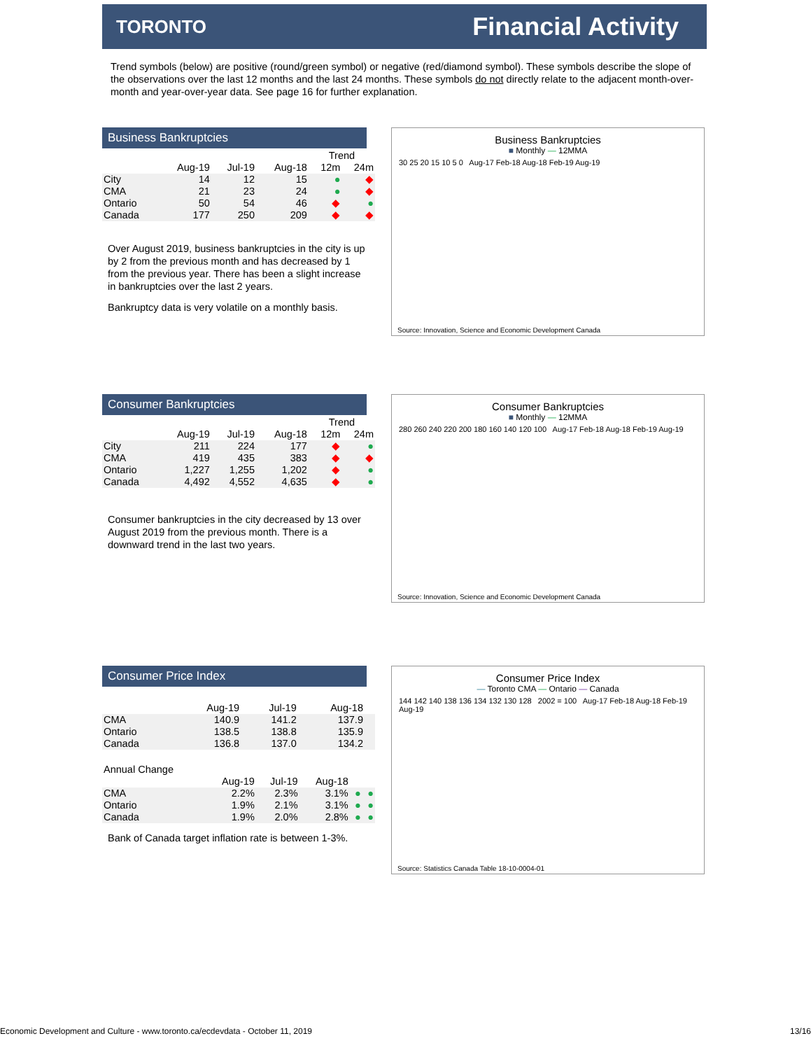TORONTO Financial Activity
Trend symbols (below) are positive (round/green symbol) or negative (red/diamond symbol). These symbols describe the slope of the observations over the last 12 months and the last 24 months. These symbols do not directly relate to the adjacent month-over-month and year-over-year data. See page 16 for further explanation.
Business Bankruptcies
| | | | | Trend | |
| --- | --- | --- | --- | --- | --- |
| | Aug-19 | Jul-19 | Aug-18 | 12m | 24m |
| City | 14 | 12 | 15 | ● | ◆ |
| CMA | 21 | 23 | 24 | ● | ◆ |
| Ontario | 50 | 54 | 46 | ◆ | ● |
| Canada | 177 | 250 | 209 | ◆ | ◆ |
Over August 2019, business bankruptcies in the city is up by 2 from the previous month and has decreased by 1 from the previous year. There has been a slight increase in bankruptcies over the last 2 years.
Bankruptcy data is very volatile on a monthly basis.
Business Bankruptcies
■ Monthly — 12MMA
30 25 20 15 10 5 0 Aug-17 Feb-18 Aug-18 Feb-19 Aug-19
Source: Innovation, Science and Economic Development Canada
Consumer Bankruptcies
| | | | | Trend | |
| --- | --- | --- | --- | --- | --- |
| | Aug-19 | Jul-19 | Aug-18 | 12m | 24m |
| City | 211 | 224 | 177 | ◆ | ● |
| CMA | 419 | 435 | 383 | ◆ | ◆ |
| Ontario | 1,227 | 1,255 | 1,202 | ◆ | ● |
| Canada | 4,492 | 4,552 | 4,635 | ◆ | ● |
Consumer bankruptcies in the city decreased by 13 over August 2019 from the previous month. There is a downward trend in the last two years.
Consumer Bankruptcies
■ Monthly — 12MMA
280 260 240 220 200 180 160 140 120 100 Aug-17 Feb-18 Aug-18 Feb-19 Aug-19
Source: Innovation, Science and Economic Development Canada
Consumer Price Index
| | Aug-19 | Jul-19 | Aug-18 | | |
| --- | --- | --- | --- | --- | --- |
| CMA | 140.9 | 141.2 | 137.9 | | |
| Ontario | 138.5 | 138.8 | 135.9 | | |
| Canada | 136.8 | 137.0 | 134.2 | | |
| Annual Change | | | | | |
| --- | --- | --- | --- | --- | --- |
| | Aug-19 | Jul-19 | Aug-18 | | |
| CMA | 2.2% | 2.3% | 3.1% | ● | ● |
| Ontario | 1.9% | 2.1% | 3.1% | ● | ● |
| Canada | 1.9% | 2.0% | 2.8% | ● | ● |
Bank of Canada target inflation rate is between 1-3%.
Consumer Price Index
— Toronto CMA — Ontario — Canada
144 142 140 138 136 134 132 130 128 2002 = 100 Aug-17 Feb-18 Aug-18 Feb-19 Aug-19
Source: Statistics Canada Table 18-10-0004-01
Economic Development and Culture - www.toronto.ca/ecdevdata - October 11, 2019 13/16